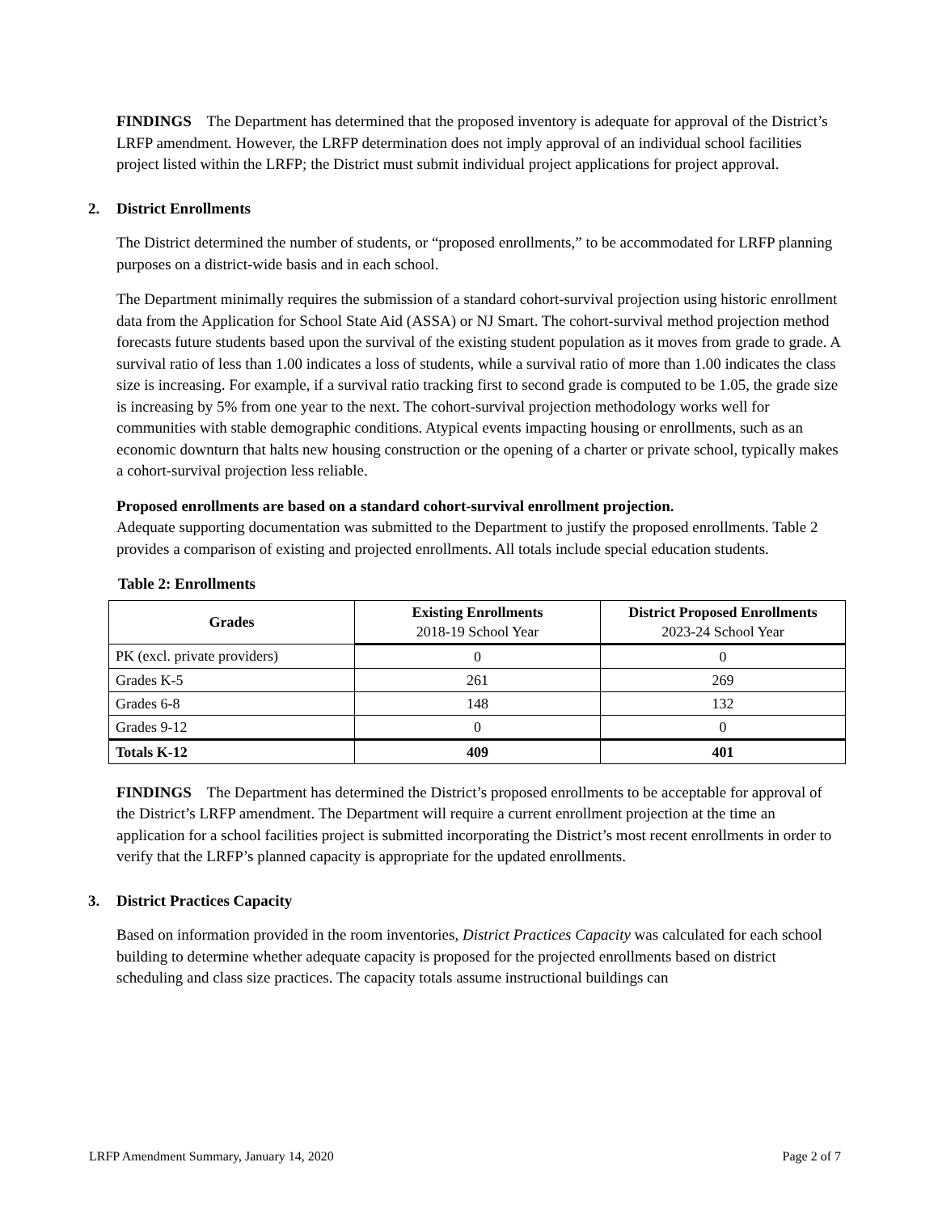FINDINGS The Department has determined that the proposed inventory is adequate for approval of the District’s LRFP amendment. However, the LRFP determination does not imply approval of an individual school facilities project listed within the LRFP; the District must submit individual project applications for project approval.
2. District Enrollments
The District determined the number of students, or “proposed enrollments,” to be accommodated for LRFP planning purposes on a district-wide basis and in each school.
The Department minimally requires the submission of a standard cohort-survival projection using historic enrollment data from the Application for School State Aid (ASSA) or NJ Smart. The cohort-survival method projection method forecasts future students based upon the survival of the existing student population as it moves from grade to grade. A survival ratio of less than 1.00 indicates a loss of students, while a survival ratio of more than 1.00 indicates the class size is increasing. For example, if a survival ratio tracking first to second grade is computed to be 1.05, the grade size is increasing by 5% from one year to the next. The cohort-survival projection methodology works well for communities with stable demographic conditions. Atypical events impacting housing or enrollments, such as an economic downturn that halts new housing construction or the opening of a charter or private school, typically makes a cohort-survival projection less reliable.
Proposed enrollments are based on a standard cohort-survival enrollment projection.
Adequate supporting documentation was submitted to the Department to justify the proposed enrollments. Table 2 provides a comparison of existing and projected enrollments. All totals include special education students.
Table 2: Enrollments
| Grades | Existing Enrollments 2018-19 School Year | District Proposed Enrollments 2023-24 School Year |
| PK (excl. private providers) | 0 | 0 |
| Grades K-5 | 261 | 269 |
| Grades 6-8 | 148 | 132 |
| Grades 9-12 | 0 | 0 |
| Totals K-12 | 409 | 401 |
FINDINGS The Department has determined the District’s proposed enrollments to be acceptable for approval of the District’s LRFP amendment. The Department will require a current enrollment projection at the time an application for a school facilities project is submitted incorporating the District’s most recent enrollments in order to verify that the LRFP’s planned capacity is appropriate for the updated enrollments.
3. District Practices Capacity
Based on information provided in the room inventories, District Practices Capacity was calculated for each school building to determine whether adequate capacity is proposed for the projected enrollments based on district scheduling and class size practices. The capacity totals assume instructional buildings can
LRFP Amendment Summary, January 14, 2020 Page 2 of 7